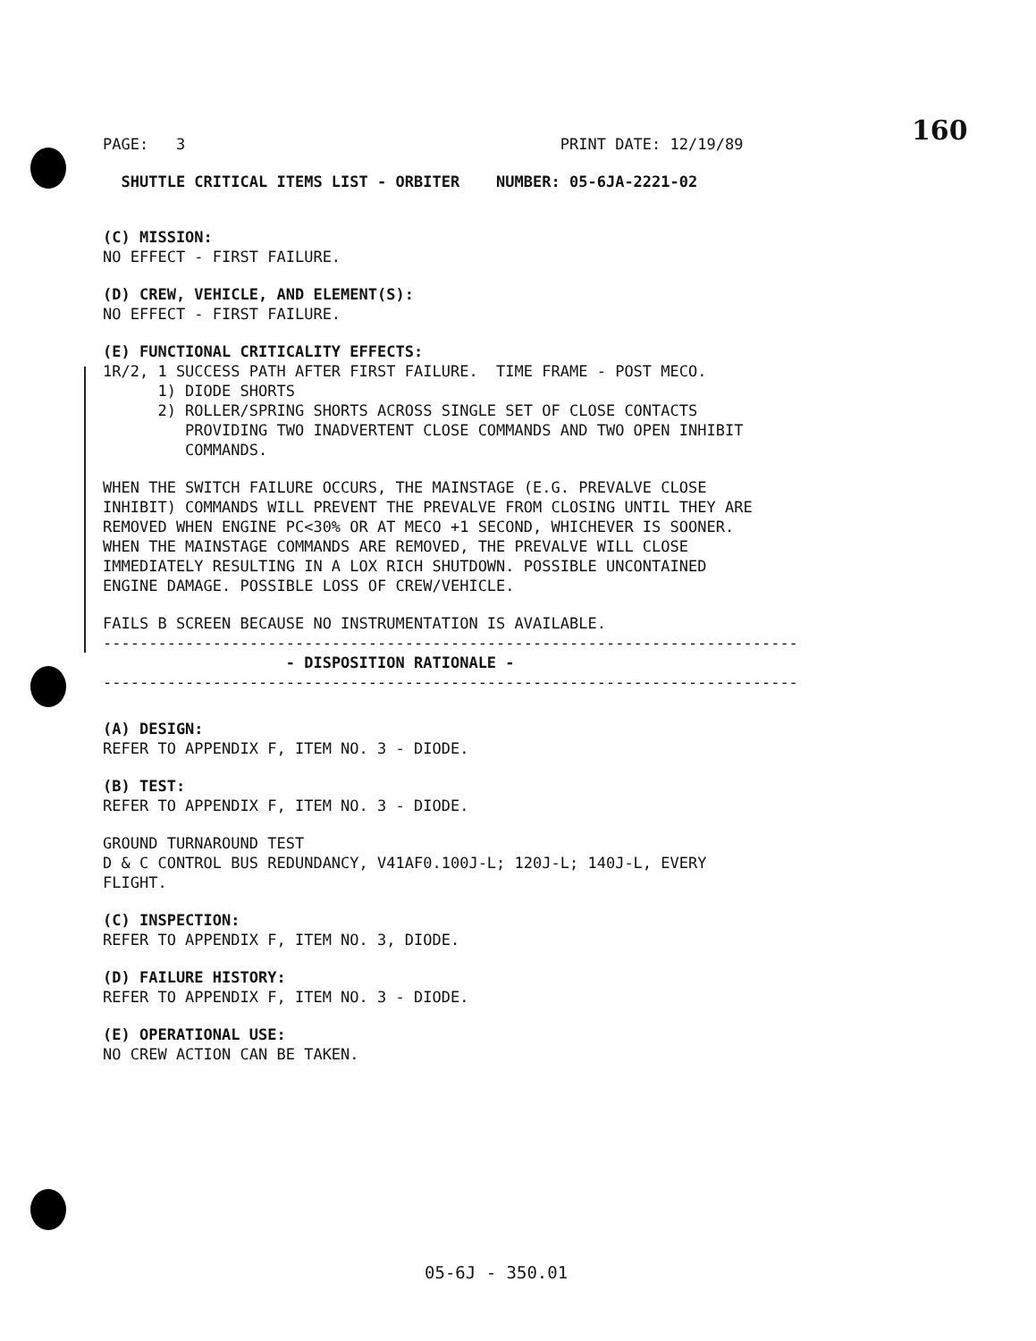160
PAGE: 3 PRINT DATE: 12/19/89
SHUTTLE CRITICAL ITEMS LIST - ORBITER NUMBER: 05-6JA-2221-02
(C) MISSION: NO EFFECT - FIRST FAILURE.
(D) CREW, VEHICLE, AND ELEMENT(S): NO EFFECT - FIRST FAILURE.
(E) FUNCTIONAL CRITICALITY EFFECTS: 1R/2, 1 SUCCESS PATH AFTER FIRST FAILURE. TIME FRAME - POST MECO. 1) DIODE SHORTS 2) ROLLER/SPRING SHORTS ACROSS SINGLE SET OF CLOSE CONTACTS PROVIDING TWO INADVERTENT CLOSE COMMANDS AND TWO OPEN INHIBIT COMMANDS.
WHEN THE SWITCH FAILURE OCCURS, THE MAINSTAGE (E.G. PREVALVE CLOSE INHIBIT) COMMANDS WILL PREVENT THE PREVALVE FROM CLOSING UNTIL THEY ARE REMOVED WHEN ENGINE PC<30% OR AT MECO +1 SECOND, WHICHEVER IS SOONER. WHEN THE MAINSTAGE COMMANDS ARE REMOVED, THE PREVALVE WILL CLOSE IMMEDIATELY RESULTING IN A LOX RICH SHUTDOWN. POSSIBLE UNCONTAINED ENGINE DAMAGE. POSSIBLE LOSS OF CREW/VEHICLE.
FAILS B SCREEN BECAUSE NO INSTRUMENTATION IS AVAILABLE. ---------------------------------------------------------------------------- - DISPOSITION RATIONALE - ----------------------------------------------------------------------------
(A) DESIGN: REFER TO APPENDIX F, ITEM NO. 3 - DIODE.
(B) TEST: REFER TO APPENDIX F, ITEM NO. 3 - DIODE.
GROUND TURNAROUND TEST D & C CONTROL BUS REDUNDANCY, V41AF0.100J-L; 120J-L; 140J-L, EVERY FLIGHT.
(C) INSPECTION: REFER TO APPENDIX F, ITEM NO. 3, DIODE.
(D) FAILURE HISTORY: REFER TO APPENDIX F, ITEM NO. 3 - DIODE.
(E) OPERATIONAL USE: NO CREW ACTION CAN BE TAKEN.
05-6J - 350.01